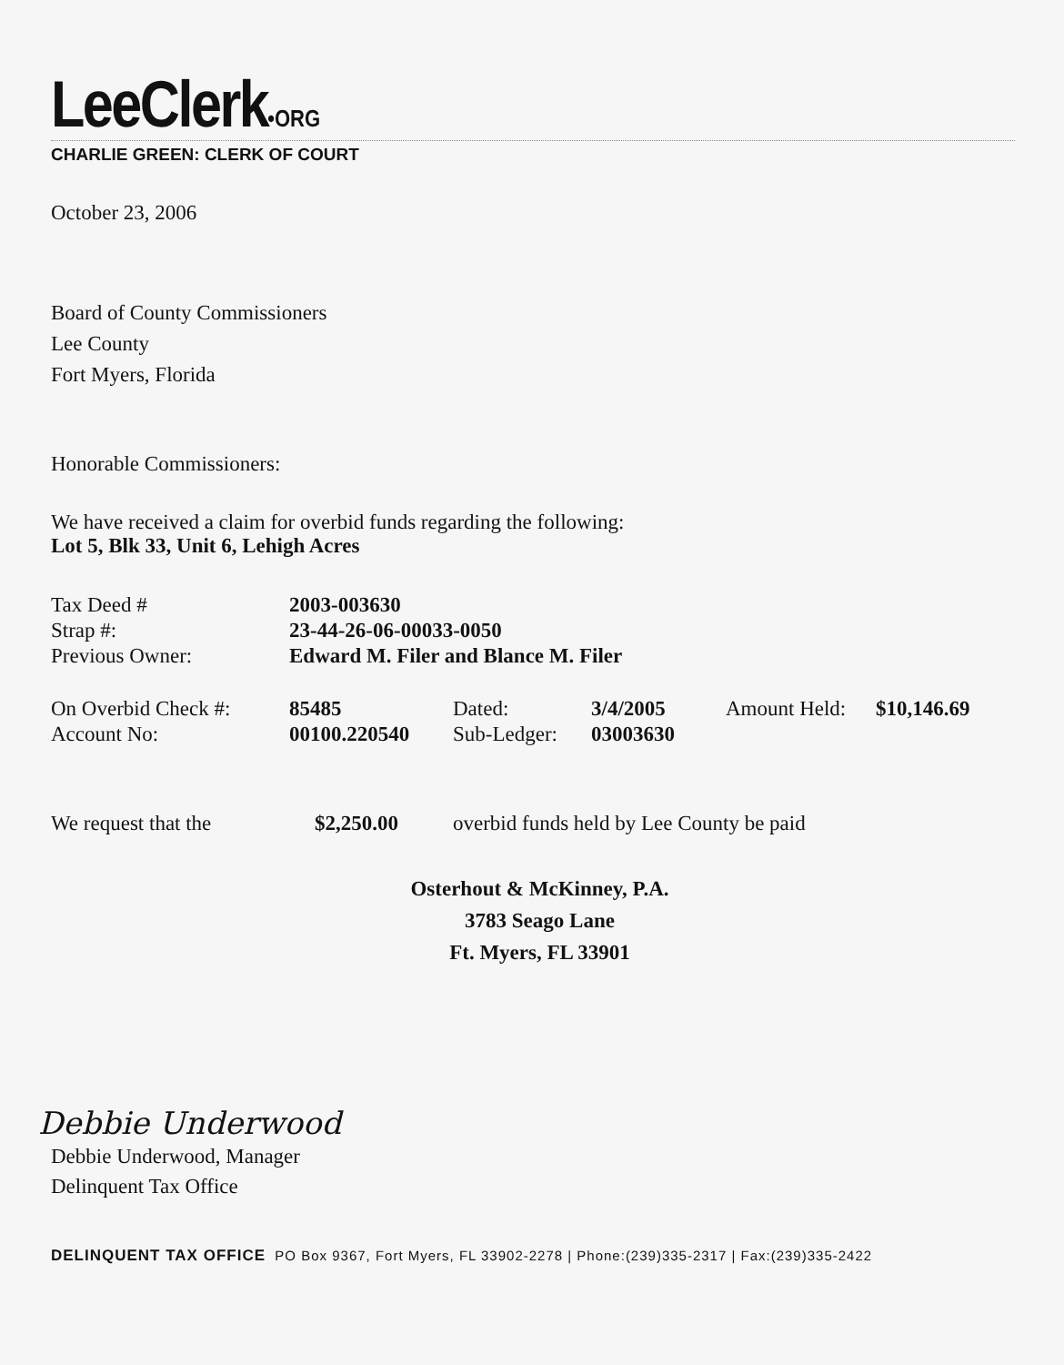LeeClerk•ORG
CHARLIE GREEN: CLERK OF COURT
October 23, 2006
Board of County Commissioners
Lee County
Fort Myers, Florida
Honorable Commissioners:
We have received a claim for overbid funds regarding the following:
Lot 5, Blk 33, Unit 6, Lehigh Acres
| Tax Deed # | 2003-003630 |
| Strap #: | 23-44-26-06-00033-0050 |
| Previous Owner: | Edward M. Filer and Blance M. Filer |
| On Overbid Check #: | 85485 | Dated: | 3/4/2005 | Amount Held: | $10,146.69 |
| Account No: | 00100.220540 | Sub-Ledger: | 03003630 | | |
| We request that the | $2,250.00 | overbid funds held by Lee County be paid |
Osterhout & McKinney, P.A.
3783 Seago Lane
Ft. Myers, FL 33901
Debbie Underwood
Debbie Underwood, Manager
Delinquent Tax Office
DELINQUENT TAX OFFICE PO Box 9367, Fort Myers, FL 33902-2278 | Phone:(239)335-2317 | Fax:(239)335-2422